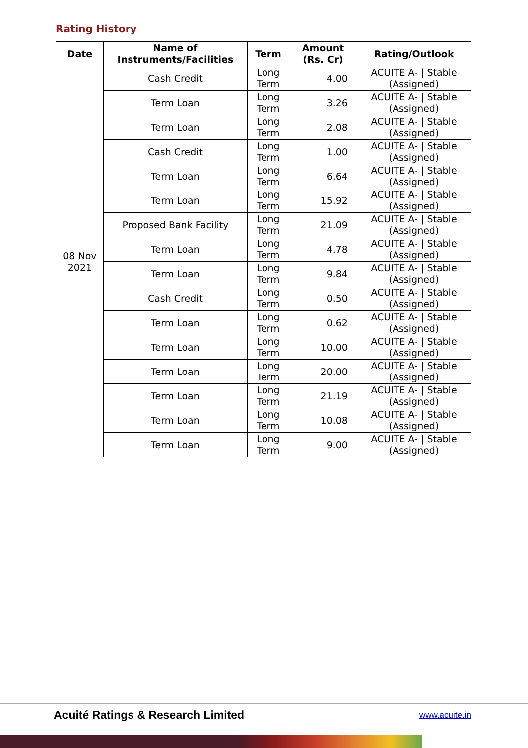Rating History
| Date | Name of Instruments/Facilities | Term | Amount (Rs. Cr) | Rating/Outlook |
| --- | --- | --- | --- | --- |
| 08 Nov 2021 | Cash Credit | Long Term | 4.00 | ACUITE A- / Stable (Assigned) |
| | Term Loan | Long Term | 3.26 | ACUITE A- / Stable (Assigned) |
| | Term Loan | Long Term | 2.08 | ACUITE A- / Stable (Assigned) |
| | Cash Credit | Long Term | 1.00 | ACUITE A- / Stable (Assigned) |
| | Term Loan | Long Term | 6.64 | ACUITE A- / Stable (Assigned) |
| | Term Loan | Long Term | 15.92 | ACUITE A- / Stable (Assigned) |
| | Proposed Bank Facility | Long Term | 21.09 | ACUITE A- / Stable (Assigned) |
| | Term Loan | Long Term | 4.78 | ACUITE A- / Stable (Assigned) |
| | Term Loan | Long Term | 9.84 | ACUITE A- / Stable (Assigned) |
| | Cash Credit | Long Term | 0.50 | ACUITE A- / Stable (Assigned) |
| | Term Loan | Long Term | 0.62 | ACUITE A- / Stable (Assigned) |
| | Term Loan | Long Term | 10.00 | ACUITE A- / Stable (Assigned) |
| | Term Loan | Long Term | 20.00 | ACUITE A- / Stable (Assigned) |
| | Term Loan | Long Term | 21.19 | ACUITE A- / Stable (Assigned) |
| | Term Loan | Long Term | 10.08 | ACUITE A- / Stable (Assigned) |
| | Term Loan | Long Term | 9.00 | ACUITE A- / Stable (Assigned) |
Acuité Ratings & Research Limited
www.acuite.in